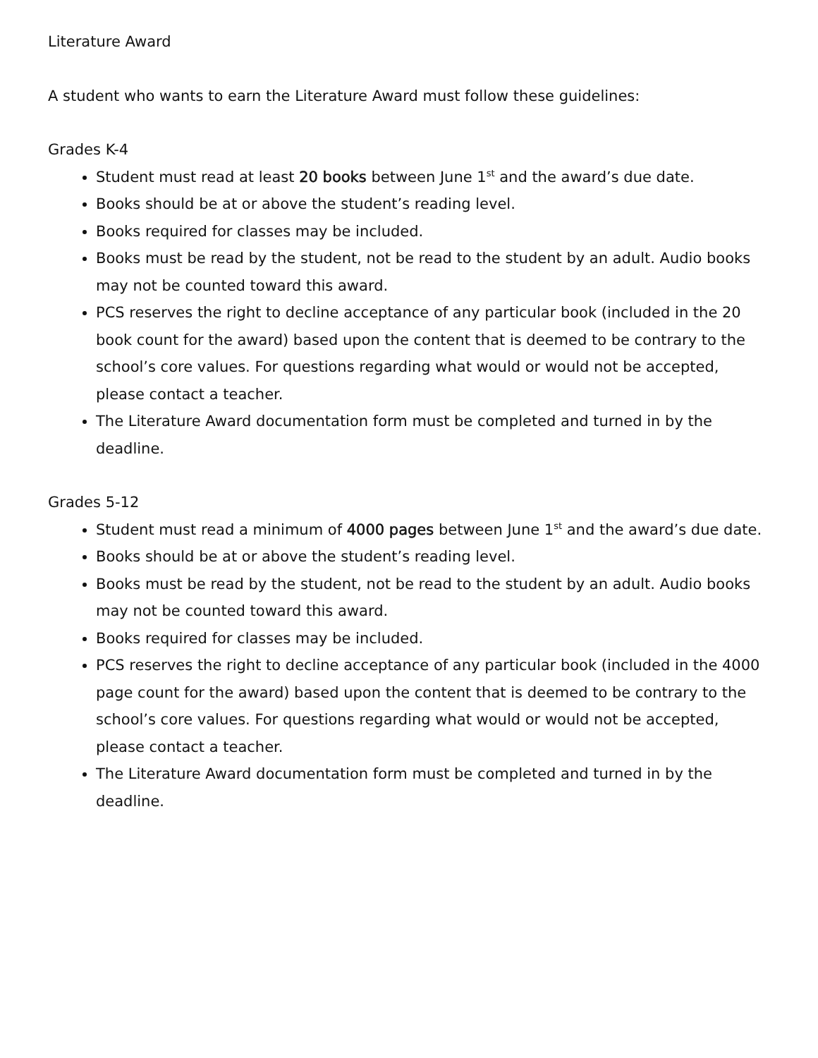Literature Award
A student who wants to earn the Literature Award must follow these guidelines:
Grades K-4
Student must read at least 20 books between June 1<sup>st</sup> and the award’s due date.
Books should be at or above the student’s reading level.
Books required for classes may be included.
Books must be read by the student, not be read to the student by an adult. Audio books may not be counted toward this award.
PCS reserves the right to decline acceptance of any particular book (included in the 20 book count for the award) based upon the content that is deemed to be contrary to the school’s core values. For questions regarding what would or would not be accepted, please contact a teacher.
The Literature Award documentation form must be completed and turned in by the deadline.
Grades 5-12
Student must read a minimum of 4000 pages between June 1<sup>st</sup> and the award’s due date.
Books should be at or above the student’s reading level.
Books must be read by the student, not be read to the student by an adult. Audio books may not be counted toward this award.
Books required for classes may be included.
PCS reserves the right to decline acceptance of any particular book (included in the 4000 page count for the award) based upon the content that is deemed to be contrary to the school’s core values. For questions regarding what would or would not be accepted, please contact a teacher.
The Literature Award documentation form must be completed and turned in by the deadline.